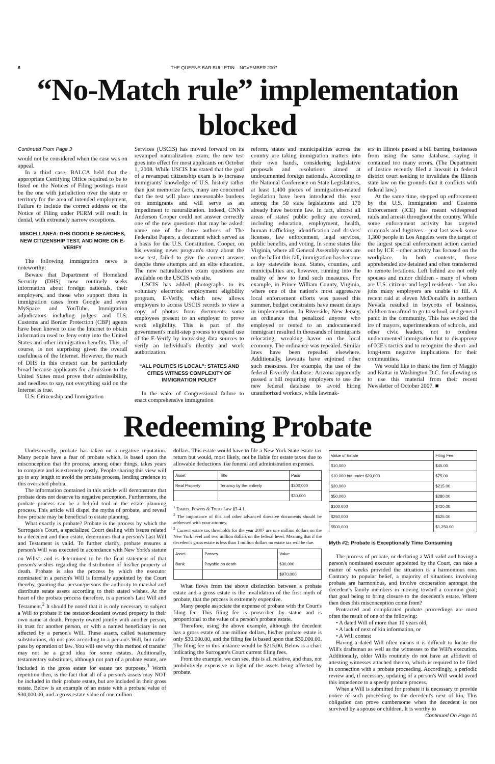6 THE QUEENS BAR BULLETIN – NOVEMBER 2007
“No-Match rule” implementation blocked
Continued From Page 3
would not be considered when the case was on appeal.
In a third case, BALCA held that the appropriate Certifying Office required to be to listed on the Notices of Filing postings must be the one with jurisdiction over the state or territory for the area of intended employment. Failure to include the correct address on the Notice of Filing under PERM will result in denial, with extremely narrow exceptions.
MISCELLANEA: DHS GOOGLE SEARCHES, NEW CITIZENSHIP TEST, AND MORE ON E-VERIFY
The following immigration news is noteworthy:
Beware that Department of Homeland Security (DHS) now routinely seeks information about foreign nationals, their employers, and those who support them in immigration cases from Google and even MySpace and YouTube. Immigration adjudicators including judges and U.S. Customs and Border Protection (CBP) agents have been known to use the Internet to obtain information used to deny entry into the United States and other immigration benefits. This, of course, is not surprising given the overall usefulness of the Internet. However, the reach of DHS in this context can be particularly broad because applicants for admission to the United States must prove their admissibility, and needless to say, not everything said on the Internet is true.
U.S. Citizenship and Immigration
Services (USCIS) has moved forward on its revamped naturalization exam; the new test goes into effect for most applicants on October 1, 2008. While USCIS has stated that the goal of a revamped citizenship exam is to increase immigrants' knowledge of U.S. history rather than just memorize facts, many are concerned that the test will place unreasonable burdens on immigrants and will serve as an impediment to naturalization. Indeed, CNN's Anderson Cooper could not answer correctly one of the new questions that may be asked: name one of the three author's of The Federalist Papers, a document which served as a basis for the U.S. Constitution. Cooper, on his evening news program's story about the new test, failed to give the correct answer despite three attempts and an elite education. The new naturalization exam questions are available on the USCIS web site.
USCIS has added photographs to its voluntary electronic employment eligibility program, E-Verify, which now allows employers to access USCIS records to view a copy of photos from documents some employees present to an employer to prove work eligibility. This is part of the government's multi-step process to expand use of the E-Verify by increasing data sources to verify an individual's identity and work authorization.
“ALL POLITICS IS LOCAL”: STATES AND CITIES WITNESS COMPLEXITY OF IMMIGRATION POLICY
In the wake of Congressional failure to enact comprehensive immigration
reform, states and municipalities across the country are taking immigration matters into their own hands, considering legislative proposals and resolutions aimed at undocumented foreign nationals. According to the National Conference on State Legislatures, at least 1,400 pieces of immigration-related legislation have been introduced this year among the 50 state legislatures and 170 already have become law. In fact, almost all areas of states' public policy are covered, including education, employment, health, human trafficking, identification and drivers' licenses, law enforcement, legal services, public benefits, and voting. In some states like Virginia, where all General Assembly seats are on the ballot this fall, immigration has become a key statewide issue. States, counties, and municipalities are, however, running into the reality of how to fund such measures. For example, in Prince William County, Virginia, where one of the nation's most aggressive local enforcement efforts was passed this summer, budget constraints have meant delays in implementation. In Riverside, New Jersey, an ordinance that penalized anyone who employed or rented to an undocumented immigrant resulted in thousands of immigrants relocating, wreaking havoc on the local economy. The ordinance was repealed. Similar laws have been repealed elsewhere. Additionally, lawsuits have enjoined other such measures. For example, the use of the federal E-verify database: Arizona apparently passed a bill requiring employers to use the new federal database to avoid hiring unauthorized workers, while lawmak-
ers in Illinois passed a bill barring businesses from using the same database, saying it contained too many errors. (The Department of Justice recently filed a lawsuit in federal district court seeking to invalidate the Illinois state law on the grounds that it conflicts with federal law.)
At the same time, stepped up enforcement by the U.S. Immigration and Customs Enforcement (ICE) has meant widespread raids and arrests throughout the country. While some enforcement activity has targeted criminals and fugitives - just last week some 1,300 people in Los Angeles were the target of the largest special enforcement action carried out by ICE - other activity has focused on the workplace. In both contexts, those apprehended are detained and often transferred to remote locations. Left behind are not only spouses and minor children - many of whom are U.S. citizens and legal residents - but also jobs many employers are unable to fill. A recent raid at eleven McDonald's in northern Nevada resulted in boycotts of business, children too afraid to go to school, and general panic in the community. This has evoked the ire of mayors, superintendents of schools, and other civic leaders, not to condone undocumented immigration but to disapprove of ICE's tactics and to recognize the short- and long-term negative implications for their communities.
We would like to thank the firm of Maggio and Kattar in Washington D.C. for allowing us to use this material from their recent Newsletter of October 2007. ■
Redeeming Probate
Undeservedly, probate has taken on a negative reputation. Many people have a fear of probate which, is based upon the misconception that the process, among other things, takes years to complete and is extremely costly. People sharing this view will go to any length to avoid the probate process, lending credence to this overrated phobia.
The information contained in this article will demonstrate that probate does not deserve its negative perception. Furthermore, the probate process can be a helpful tool in the estate planning process. This article will dispel the myths of probate, and reveal how probate may be beneficial to estate planning.
What exactly is probate? Probate is the process by which the Surrogate's Court, a specialized Court dealing with issues related to a decedent and their estate, determines that a person's Last Will and Testament is valid. To further clarify, probate ensures a person's Will was executed in accordance with New York's statute on Wills<sup>1</sup>, and is determined to be the final statement of that person's wishes regarding the distribution of his/her property at death. Probate is also the process by which the executor nominated in a person's Will is formally appointed by the Court thereby, granting that person/persons the authority to marshal and distribute estate assets according to their stated wishes. At the heart of the probate process therefore, is a person's Last Will and Testament.<sup>2</sup> It should be noted that it is only necessary to subject a Will to probate if the testator/decedent owned property in their own name at death. Property owned jointly with another person, in trust for another person, or with a named beneficiary is not affected by a person's Will. These assets, called testamentary substitutions, do not pass according to a person's Will, but rather pass by operation of law. You will see why this method of transfer may not be a good idea for some estates. Additionally, testamentary substitutes, although not part of a probate estate, are included in the gross estate for estate tax purposes.<sup>3</sup> Worth repetition then, is the fact that all of a person's assets may NOT be included in their probate estate, but are included in their gross estate. Below is an example of an estate with a probate value of $30,000.00, and a gross estate value of one million
dollars. This estate would have to file a New York State estate tax return but would, most likely, not be liable for estate taxes due to allowable deductions like funeral and administration expenses.
| Asset | Title | Pass |
| Real Property | Tenancy by the entirety | $300,000 |
| | | $30,000 |
<sup>1</sup> Estates, Powers & Trusts Law §3-4.1.
<sup>2</sup> The importance of this and other advanced directive documents should be addressed with your attorney.
<sup>3</sup> Current estate tax thresholds for the year 2007 are one million dollars on the New York level and two million dollars on the federal level. Meaning that if the decedent's gross estate is less than 1 million dollars no estate tax will be due.
| Asset | Passes | Value |
| Bank | Payable on death | $30,000 |
| | | $970,000 |
What flows from the above distinction between a probate estate and a gross estate is the invalidation of the first myth of probate, that the process is extremely expensive.
Many people associate the expense of probate with the Court's filing fee. This filing fee is proscribed by statue and is proportional to the value of a person's probate estate.
Therefore, using the above example, although the decedent has a gross estate of one million dollars, his/her probate estate is only $30.000.00, and the filing fee is based upon that $30,000.00. The filing fee in this instance would be $215.00. Below is a chart indicating the Surrogate's Court current filing fees.
From the example, we can see, this is all relative, and thus, not prohibitively expensive in light of the assets being affected by probate.
| Value of Estate | Filing Fee |
| $10,000 | $45.00 |
| $10,000 but under $20,000 | $75.00 |
| $20,000 | $215.00 |
| $50,000 | $280.00 |
| $100,000 | $420.00 |
| $250,000 | $625.00 |
| $500,000 | $1,250.00 |
Myth #2: Probate is Exceptionally Time Consuming
The process of probate, or declaring a Will valid and having a person's nominated executor appointed by the Court, can take a matter of weeks provided the situation is a harmonious one. Contrary to popular belief, a majority of situations involving probate are harmonious, and involve cooperation amongst the decedent's family members in moving toward a common goal; that goal being to bring closure to the decedent's estate. Where then does this misconception come from?
Protracted and complicated probate proceedings are most often the result of one of the following:
• A dated Will of more than 10 years old,
• A lack of next of kin information, or
• A Will contest
Having a dated Will often means it is difficult to locate the Will's draftsman as well as the witnesses to the Will's execution. Additionally, older Wills routinely do not have an affidavit of attesting witnesses attached thereto, which is required to be filed in connection with a probate proceeding. Accordingly, a periodic review and, if necessary, updating of a person's Will would avoid this impedence to a speedy probate process.
When a Will is submitted for probate it is necessary to provide notice of such proceeding to the decedent's next of kin, This obligation can prove cumbersome when the decedent is not survived by a spouse or children. It is worthy to
Continued On Page 10